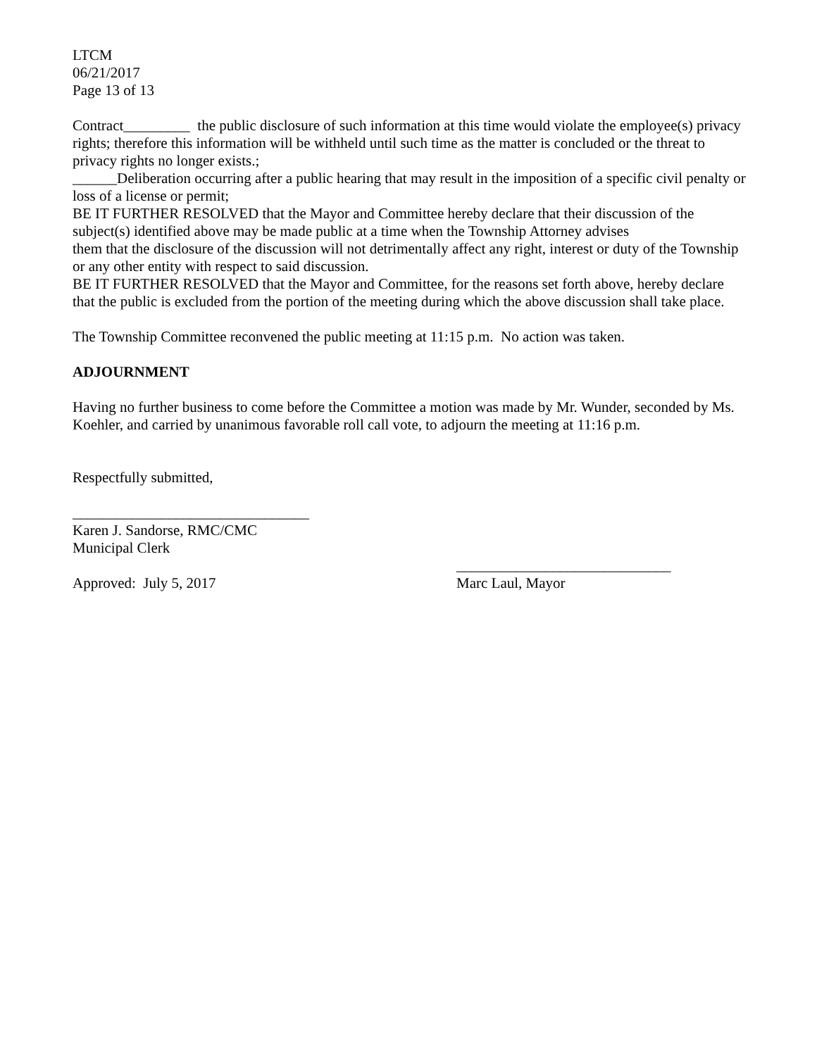LTCM
06/21/2017
Page 13 of 13
Contract_________ the public disclosure of such information at this time would violate the employee(s) privacy rights; therefore this information will be withheld until such time as the matter is concluded or the threat to privacy rights no longer exists.;
______Deliberation occurring after a public hearing that may result in the imposition of a specific civil penalty or loss of a license or permit;
BE IT FURTHER RESOLVED that the Mayor and Committee hereby declare that their discussion of the subject(s) identified above may be made public at a time when the Township Attorney advises
them that the disclosure of the discussion will not detrimentally affect any right, interest or duty of the Township or any other entity with respect to said discussion.
BE IT FURTHER RESOLVED that the Mayor and Committee, for the reasons set forth above, hereby declare that the public is excluded from the portion of the meeting during which the above discussion shall take place.
The Township Committee reconvened the public meeting at 11:15 p.m. No action was taken.
ADJOURNMENT
Having no further business to come before the Committee a motion was made by Mr. Wunder, seconded by Ms. Koehler, and carried by unanimous favorable roll call vote, to adjourn the meeting at 11:16 p.m.
Respectfully submitted,
________________________________
Karen J. Sandorse, RMC/CMC
Municipal Clerk
_____________________________
Approved: July 5, 2017 Marc Laul, Mayor